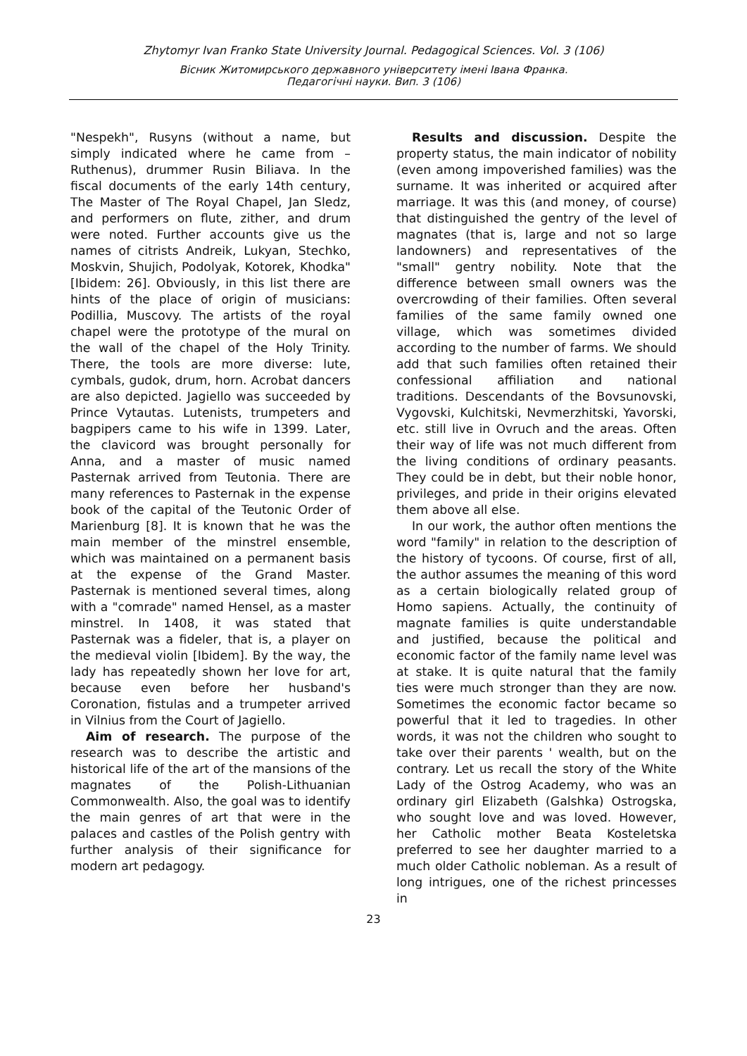Zhytomyr Ivan Franko State University Journal. Pedagogical Sciences. Vol. 3 (106)
Вісник Житомирського державного університету імені Івана Франка.
Педагогічні науки. Вип. 3 (106)
"Nespekh", Rusyns (without a name, but simply indicated where he came from – Ruthenus), drummer Rusin Biliava. In the fiscal documents of the early 14th century, The Master of The Royal Chapel, Jan Sledz, and performers on flute, zither, and drum were noted. Further accounts give us the names of citrists Andreik, Lukyan, Stechko, Moskvin, Shujich, Podolyak, Kotorek, Khodka" [Ibidem: 26]. Obviously, in this list there are hints of the place of origin of musicians: Podillia, Muscovy. The artists of the royal chapel were the prototype of the mural on the wall of the chapel of the Holy Trinity. There, the tools are more diverse: lute, cymbals, gudok, drum, horn. Acrobat dancers are also depicted. Jagiello was succeeded by Prince Vytautas. Lutenists, trumpeters and bagpipers came to his wife in 1399. Later, the clavicord was brought personally for Anna, and a master of music named Pasternak arrived from Teutonia. There are many references to Pasternak in the expense book of the capital of the Teutonic Order of Marienburg [8]. It is known that he was the main member of the minstrel ensemble, which was maintained on a permanent basis at the expense of the Grand Master. Pasternak is mentioned several times, along with a "comrade" named Hensel, as a master minstrel. In 1408, it was stated that Pasternak was a fideler, that is, a player on the medieval violin [Ibidem]. By the way, the lady has repeatedly shown her love for art, because even before her husband's Coronation, fistulas and a trumpeter arrived in Vilnius from the Court of Jagiello.
Aim of research. The purpose of the research was to describe the artistic and historical life of the art of the mansions of the magnates of the Polish-Lithuanian Commonwealth. Also, the goal was to identify the main genres of art that were in the palaces and castles of the Polish gentry with further analysis of their significance for modern art pedagogy.
Results and discussion. Despite the property status, the main indicator of nobility (even among impoverished families) was the surname. It was inherited or acquired after marriage. It was this (and money, of course) that distinguished the gentry of the level of magnates (that is, large and not so large landowners) and representatives of the "small" gentry nobility. Note that the difference between small owners was the overcrowding of their families. Often several families of the same family owned one village, which was sometimes divided according to the number of farms. We should add that such families often retained their confessional affiliation and national traditions. Descendants of the Bovsunovski, Vygovski, Kulchitski, Nevmerzhitski, Yavorski, etc. still live in Ovruch and the areas. Often their way of life was not much different from the living conditions of ordinary peasants. They could be in debt, but their noble honor, privileges, and pride in their origins elevated them above all else.
In our work, the author often mentions the word "family" in relation to the description of the history of tycoons. Of course, first of all, the author assumes the meaning of this word as a certain biologically related group of Homo sapiens. Actually, the continuity of magnate families is quite understandable and justified, because the political and economic factor of the family name level was at stake. It is quite natural that the family ties were much stronger than they are now. Sometimes the economic factor became so powerful that it led to tragedies. In other words, it was not the children who sought to take over their parents ' wealth, but on the contrary. Let us recall the story of the White Lady of the Ostrog Academy, who was an ordinary girl Elizabeth (Galshka) Ostrogska, who sought love and was loved. However, her Catholic mother Beata Kosteletska preferred to see her daughter married to a much older Catholic nobleman. As a result of long intrigues, one of the richest princesses in
23